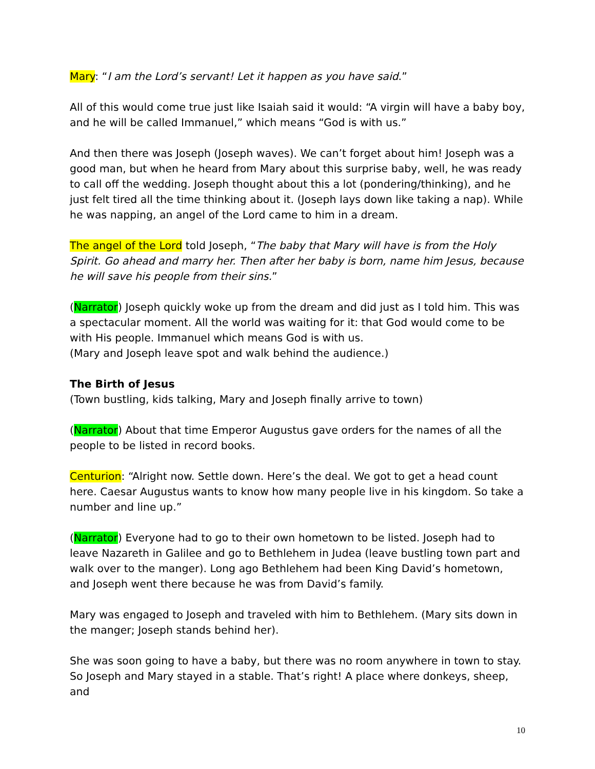Mary: “I am the Lord’s servant! Let it happen as you have said.”
All of this would come true just like Isaiah said it would: “A virgin will have a baby boy, and he will be called Immanuel,” which means “God is with us.”
And then there was Joseph (Joseph waves). We can’t forget about him! Joseph was a good man, but when he heard from Mary about this surprise baby, well, he was ready to call off the wedding. Joseph thought about this a lot (pondering/thinking), and he just felt tired all the time thinking about it. (Joseph lays down like taking a nap). While he was napping, an angel of the Lord came to him in a dream.
The angel of the Lord told Joseph, “The baby that Mary will have is from the Holy Spirit. Go ahead and marry her. Then after her baby is born, name him Jesus, because he will save his people from their sins.”
(Narrator) Joseph quickly woke up from the dream and did just as I told him. This was a spectacular moment. All the world was waiting for it: that God would come to be with His people. Immanuel which means God is with us.
(Mary and Joseph leave spot and walk behind the audience.)
The Birth of Jesus
(Town bustling, kids talking, Mary and Joseph finally arrive to town)
(Narrator) About that time Emperor Augustus gave orders for the names of all the people to be listed in record books.
Centurion: “Alright now. Settle down. Here’s the deal. We got to get a head count here. Caesar Augustus wants to know how many people live in his kingdom. So take a number and line up.”
(Narrator) Everyone had to go to their own hometown to be listed. Joseph had to leave Nazareth in Galilee and go to Bethlehem in Judea (leave bustling town part and walk over to the manger). Long ago Bethlehem had been King David’s hometown, and Joseph went there because he was from David’s family.
Mary was engaged to Joseph and traveled with him to Bethlehem. (Mary sits down in the manger; Joseph stands behind her).
She was soon going to have a baby, but there was no room anywhere in town to stay. So Joseph and Mary stayed in a stable. That’s right! A place where donkeys, sheep, and
10